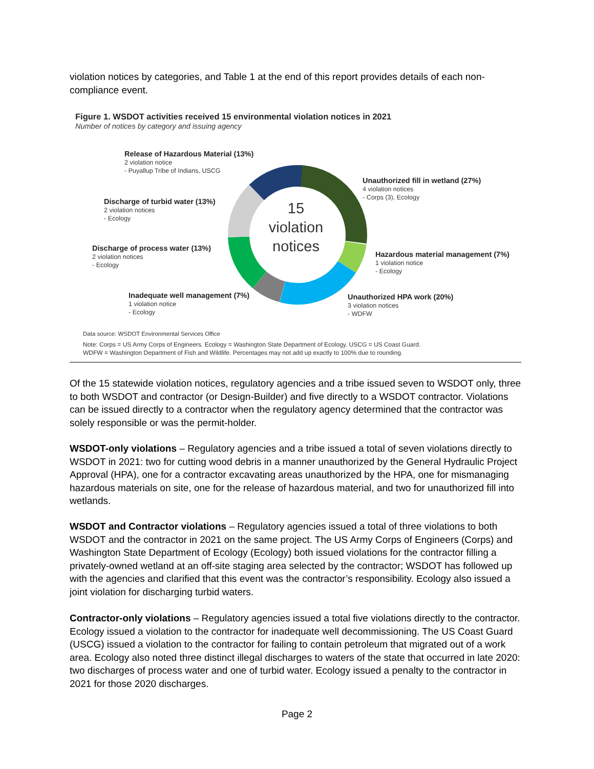violation notices by categories, and Table 1 at the end of this report provides details of each non-compliance event.
Figure 1. WSDOT activities received 15 environmental violation notices in 2021
Number of notices by category and issuing agency
15
violation
notices
Release of Hazardous Material (13%)
2 violation notice
- Puyallup Tribe of Indians, USCG
Unauthorized fill in wetland (27%)
4 violation notices
- Corps (3), Ecology
Discharge of turbid water (13%)
2 violation notices
- Ecology
Discharge of process water (13%)
2 violation notices
- Ecology
Hazardous material management (7%)
1 violation notice
- Ecology
Inadequate well management (7%)
1 violation notice
- Ecology
Unauthorized HPA work (20%)
3 violation notices
- WDFW
Data source: WSDOT Environmental Services Office
Note: Corps = US Army Corps of Engineers. Ecology = Washington State Department of Ecology. USCG = US Coast Guard.
WDFW = Washington Department of Fish and Wildlife. Percentages may not add up exactly to 100% due to rounding.
Of the 15 statewide violation notices, regulatory agencies and a tribe issued seven to WSDOT only, three to both WSDOT and contractor (or Design-Builder) and five directly to a WSDOT contractor. Violations can be issued directly to a contractor when the regulatory agency determined that the contractor was solely responsible or was the permit-holder.
WSDOT-only violations – Regulatory agencies and a tribe issued a total of seven violations directly to WSDOT in 2021: two for cutting wood debris in a manner unauthorized by the General Hydraulic Project Approval (HPA), one for a contractor excavating areas unauthorized by the HPA, one for mismanaging hazardous materials on site, one for the release of hazardous material, and two for unauthorized fill into wetlands.
WSDOT and Contractor violations – Regulatory agencies issued a total of three violations to both WSDOT and the contractor in 2021 on the same project. The US Army Corps of Engineers (Corps) and Washington State Department of Ecology (Ecology) both issued violations for the contractor filling a privately-owned wetland at an off-site staging area selected by the contractor; WSDOT has followed up with the agencies and clarified that this event was the contractor’s responsibility. Ecology also issued a joint violation for discharging turbid waters.
Contractor-only violations – Regulatory agencies issued a total five violations directly to the contractor. Ecology issued a violation to the contractor for inadequate well decommissioning. The US Coast Guard (USCG) issued a violation to the contractor for failing to contain petroleum that migrated out of a work area. Ecology also noted three distinct illegal discharges to waters of the state that occurred in late 2020: two discharges of process water and one of turbid water. Ecology issued a penalty to the contractor in 2021 for those 2020 discharges.
Page 2